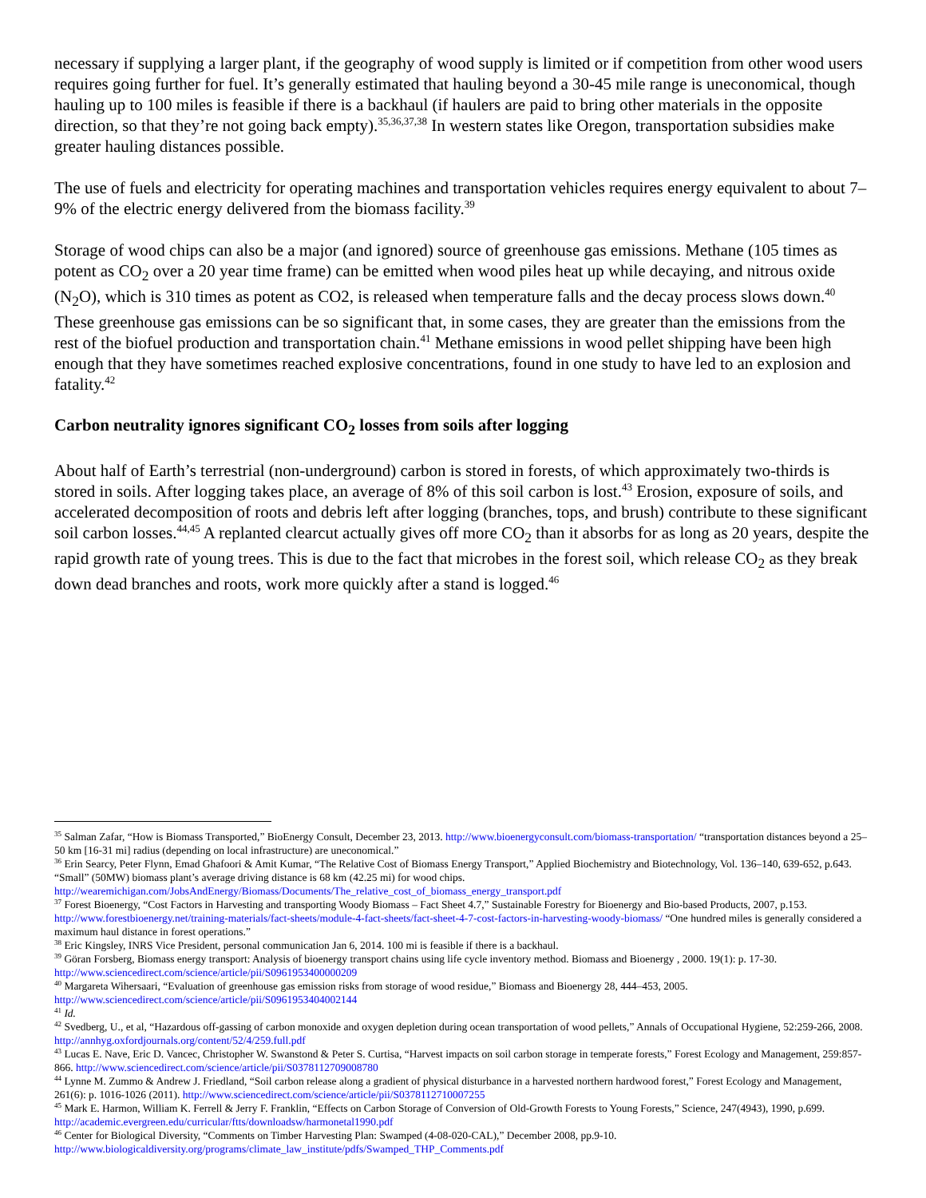necessary if supplying a larger plant, if the geography of wood supply is limited or if competition from other wood users requires going further for fuel. It’s generally estimated that hauling beyond a 30-45 mile range is uneconomical, though hauling up to 100 miles is feasible if there is a backhaul (if haulers are paid to bring other materials in the opposite direction, so that they’re not going back empty).<sup>35,36,37,38</sup> In western states like Oregon, transportation subsidies make greater hauling distances possible.
The use of fuels and electricity for operating machines and transportation vehicles requires energy equivalent to about 7–9% of the electric energy delivered from the biomass facility.<sup>39</sup>
Storage of wood chips can also be a major (and ignored) source of greenhouse gas emissions. Methane (105 times as potent as CO<sub>2</sub> over a 20 year time frame) can be emitted when wood piles heat up while decaying, and nitrous oxide (N<sub>2</sub>O), which is 310 times as potent as CO2, is released when temperature falls and the decay process slows down.<sup>40</sup> These greenhouse gas emissions can be so significant that, in some cases, they are greater than the emissions from the rest of the biofuel production and transportation chain.<sup>41</sup> Methane emissions in wood pellet shipping have been high enough that they have sometimes reached explosive concentrations, found in one study to have led to an explosion and fatality.<sup>42</sup>
Carbon neutrality ignores significant CO<sub>2</sub> losses from soils after logging
About half of Earth’s terrestrial (non-underground) carbon is stored in forests, of which approximately two-thirds is stored in soils. After logging takes place, an average of 8% of this soil carbon is lost.<sup>43</sup> Erosion, exposure of soils, and accelerated decomposition of roots and debris left after logging (branches, tops, and brush) contribute to these significant soil carbon losses.<sup>44,45</sup> A replanted clearcut actually gives off more CO<sub>2</sub> than it absorbs for as long as 20 years, despite the rapid growth rate of young trees. This is due to the fact that microbes in the forest soil, which release CO<sub>2</sub> as they break down dead branches and roots, work more quickly after a stand is logged.<sup>46</sup>
<sup>35</sup> Salman Zafar, “How is Biomass Transported,” BioEnergy Consult, December 23, 2013. http://www.bioenergyconsult.com/biomass-transportation/ “transportation distances beyond a 25–50 km [16-31 mi] radius (depending on local infrastructure) are uneconomical.”
<sup>36</sup> Erin Searcy, Peter Flynn, Emad Ghafoori & Amit Kumar, “The Relative Cost of Biomass Energy Transport,” Applied Biochemistry and Biotechnology, Vol. 136–140, 639-652, p.643. “Small” (50MW) biomass plant’s average driving distance is 68 km (42.25 mi) for wood chips. http://wearemichigan.com/JobsAndEnergy/Biomass/Documents/The_relative_cost_of_biomass_energy_transport.pdf
<sup>37</sup> Forest Bioenergy, “Cost Factors in Harvesting and transporting Woody Biomass – Fact Sheet 4.7,” Sustainable Forestry for Bioenergy and Bio-based Products, 2007, p.153. http://www.forestbioenergy.net/training-materials/fact-sheets/module-4-fact-sheets/fact-sheet-4-7-cost-factors-in-harvesting-woody-biomass/ “One hundred miles is generally considered a maximum haul distance in forest operations.”
<sup>38</sup> Eric Kingsley, INRS Vice President, personal communication Jan 6, 2014. 100 mi is feasible if there is a backhaul.
<sup>39</sup> Göran Forsberg, Biomass energy transport: Analysis of bioenergy transport chains using life cycle inventory method. Biomass and Bioenergy , 2000. 19(1): p. 17-30. http://www.sciencedirect.com/science/article/pii/S0961953400000209
<sup>40</sup> Margareta Wihersaari, “Evaluation of greenhouse gas emission risks from storage of wood residue,” Biomass and Bioenergy 28, 444–453, 2005. http://www.sciencedirect.com/science/article/pii/S0961953404002144
<sup>41</sup> Id.
<sup>42</sup> Svedberg, U., et al, “Hazardous off-gassing of carbon monoxide and oxygen depletion during ocean transportation of wood pellets,” Annals of Occupational Hygiene, 52:259-266, 2008. http://annhyg.oxfordjournals.org/content/52/4/259.full.pdf
<sup>43</sup> Lucas E. Nave, Eric D. Vancec, Christopher W. Swanstond & Peter S. Curtisa, “Harvest impacts on soil carbon storage in temperate forests,” Forest Ecology and Management, 259:857-866. http://www.sciencedirect.com/science/article/pii/S0378112709008780
<sup>44</sup> Lynne M. Zummo & Andrew J. Friedland, “Soil carbon release along a gradient of physical disturbance in a harvested northern hardwood forest,” Forest Ecology and Management, 261(6): p. 1016-1026 (2011). http://www.sciencedirect.com/science/article/pii/S0378112710007255
<sup>45</sup> Mark E. Harmon, William K. Ferrell & Jerry F. Franklin, “Effects on Carbon Storage of Conversion of Old-Growth Forests to Young Forests,” Science, 247(4943), 1990, p.699. http://academic.evergreen.edu/curricular/ftts/downloadsw/harmonetal1990.pdf
<sup>46</sup> Center for Biological Diversity, “Comments on Timber Harvesting Plan: Swamped (4-08-020-CAL),” December 2008, pp.9-10. http://www.biologicaldiversity.org/programs/climate_law_institute/pdfs/Swamped_THP_Comments.pdf